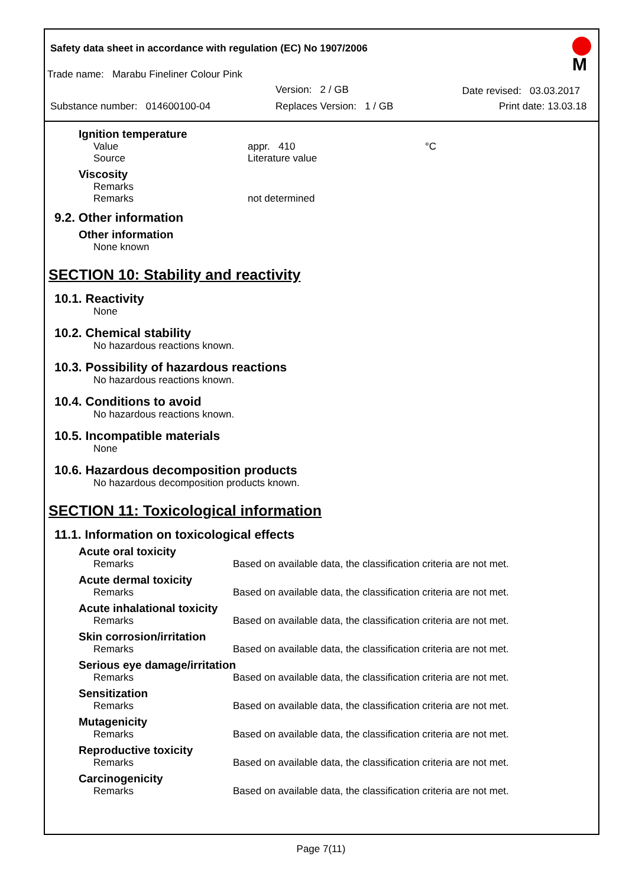Safety data sheet in accordance with regulation (EC) No 1907/2006
M
Trade name: Marabu Fineliner Colour Pink
Version: 2 / GB Date revised: 03.03.2017
Substance number: 014600100-04 Replaces Version: 1 / GB Print date: 13.03.18
Ignition temperature
Value appr. 410 °C
Source Literature value
Viscosity
Remarks
Remarks not determined
9.2. Other information
Other information
None known
SECTION 10: Stability and reactivity
10.1. Reactivity
None
10.2. Chemical stability
No hazardous reactions known.
10.3. Possibility of hazardous reactions
No hazardous reactions known.
10.4. Conditions to avoid
No hazardous reactions known.
10.5. Incompatible materials
None
10.6. Hazardous decomposition products
No hazardous decomposition products known.
SECTION 11: Toxicological information
11.1. Information on toxicological effects
Acute oral toxicity
Remarks Based on available data, the classification criteria are not met.
Acute dermal toxicity
Remarks Based on available data, the classification criteria are not met.
Acute inhalational toxicity
Remarks Based on available data, the classification criteria are not met.
Skin corrosion/irritation
Remarks Based on available data, the classification criteria are not met.
Serious eye damage/irritation
Remarks Based on available data, the classification criteria are not met.
Sensitization
Remarks Based on available data, the classification criteria are not met.
Mutagenicity
Remarks Based on available data, the classification criteria are not met.
Reproductive toxicity
Remarks Based on available data, the classification criteria are not met.
Carcinogenicity
Remarks Based on available data, the classification criteria are not met.
Page 7(11)